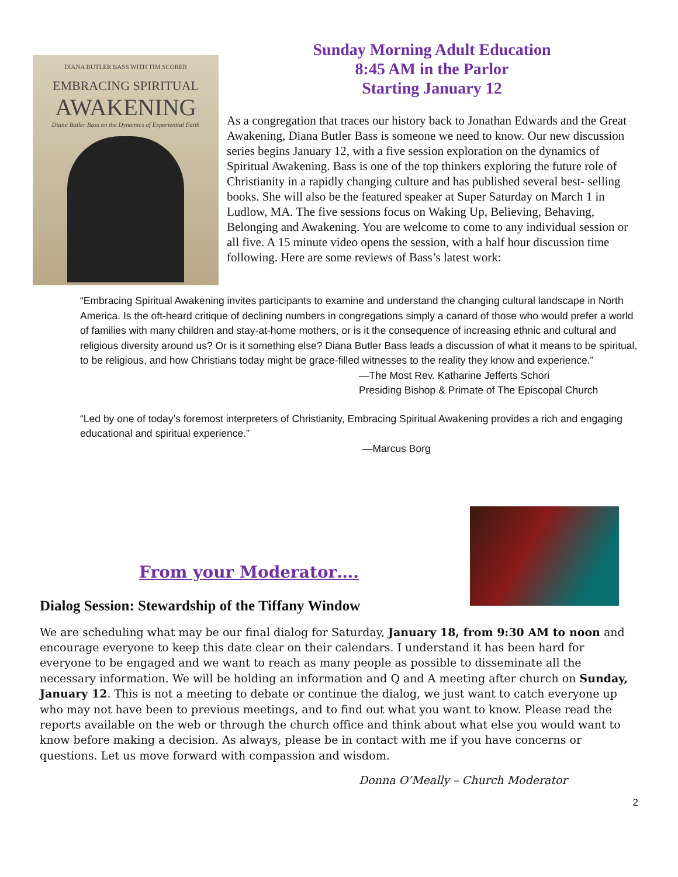DIANA BUTLER BASS WITH TIM SCORER
EMBRACING SPIRITUAL
AWAKENING
Diana Butler Bass on the Dynamics of Experiential Faith
Sunday Morning Adult Education
8:45 AM in the Parlor
Starting January 12
As a congregation that traces our history back to Jonathan Edwards and the Great Awakening, Diana Butler Bass is someone we need to know. Our new discussion series begins January 12, with a five session exploration on the dynamics of Spiritual Awakening. Bass is one of the top thinkers exploring the future role of Christianity in a rapidly changing culture and has published several best- selling books. She will also be the featured speaker at Super Saturday on March 1 in Ludlow, MA. The five sessions focus on Waking Up, Believing, Behaving, Belonging and Awakening. You are welcome to come to any individual session or all five. A 15 minute video opens the session, with a half hour discussion time following. Here are some reviews of Bass’s latest work:
“Embracing Spiritual Awakening invites participants to examine and understand the changing cultural landscape in North America. Is the oft-heard critique of declining numbers in congregations simply a canard of those who would prefer a world of families with many children and stay-at-home mothers, or is it the consequence of increasing ethnic and cultural and religious diversity around us? Or is it something else? Diana Butler Bass leads a discussion of what it means to be spiritual, to be religious, and how Christians today might be grace-filled witnesses to the reality they know and experience.”
—The Most Rev. Katharine Jefferts Schori
Presiding Bishop & Primate of The Episcopal Church
“Led by one of today’s foremost interpreters of Christianity, Embracing Spiritual Awakening provides a rich and engaging educational and spiritual experience.”
—Marcus Borg
From your Moderator….
Dialog Session: Stewardship of the Tiffany Window
We are scheduling what may be our final dialog for Saturday, January 18, from 9:30 AM to noon and encourage everyone to keep this date clear on their calendars. I understand it has been hard for everyone to be engaged and we want to reach as many people as possible to disseminate all the necessary information. We will be holding an information and Q and A meeting after church on Sunday, January 12. This is not a meeting to debate or continue the dialog, we just want to catch everyone up who may not have been to previous meetings, and to find out what you want to know. Please read the reports available on the web or through the church office and think about what else you would want to know before making a decision. As always, please be in contact with me if you have concerns or questions. Let us move forward with compassion and wisdom.
Donna O’Meally – Church Moderator
2